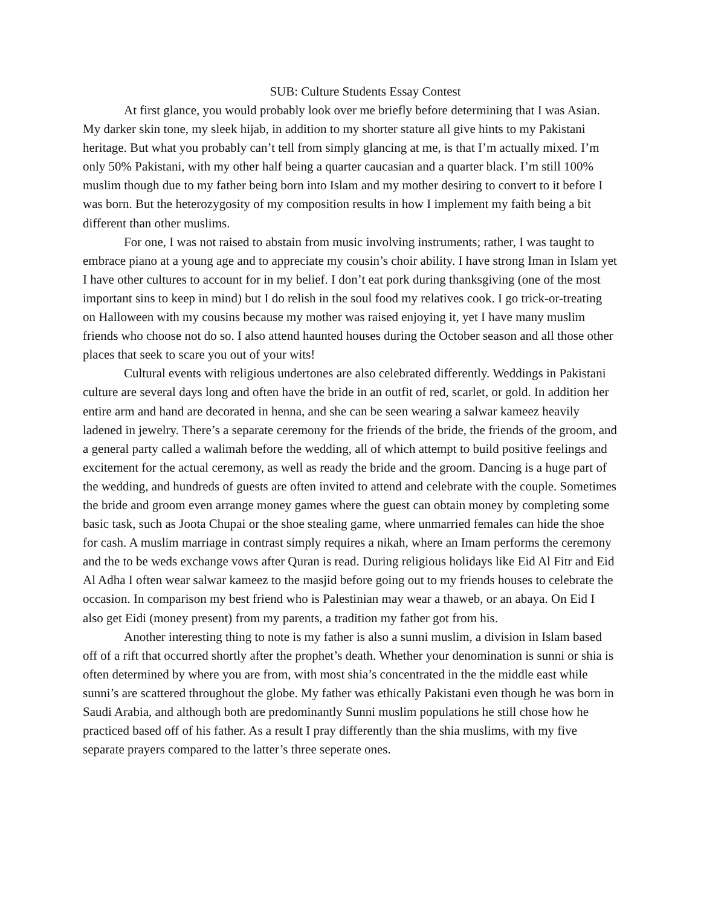SUB: Culture Students Essay Contest
At first glance, you would probably look over me briefly before determining that I was Asian. My darker skin tone, my sleek hijab, in addition to my shorter stature all give hints to my Pakistani heritage. But what you probably can’t tell from simply glancing at me, is that I’m actually mixed. I’m only 50% Pakistani, with my other half being a quarter caucasian and a quarter black. I’m still 100% muslim though due to my father being born into Islam and my mother desiring to convert to it before I was born. But the heterozygosity of my composition results in how I implement my faith being a bit different than other muslims.
For one, I was not raised to abstain from music involving instruments; rather, I was taught to embrace piano at a young age and to appreciate my cousin’s choir ability. I have strong Iman in Islam yet I have other cultures to account for in my belief. I don’t eat pork during thanksgiving (one of the most important sins to keep in mind) but I do relish in the soul food my relatives cook. I go trick-or-treating on Halloween with my cousins because my mother was raised enjoying it, yet I have many muslim friends who choose not do so. I also attend haunted houses during the October season and all those other places that seek to scare you out of your wits!
Cultural events with religious undertones are also celebrated differently. Weddings in Pakistani culture are several days long and often have the bride in an outfit of red, scarlet, or gold. In addition her entire arm and hand are decorated in henna, and she can be seen wearing a salwar kameez heavily ladened in jewelry. There’s a separate ceremony for the friends of the bride, the friends of the groom, and a general party called a walimah before the wedding, all of which attempt to build positive feelings and excitement for the actual ceremony, as well as ready the bride and the groom. Dancing is a huge part of the wedding, and hundreds of guests are often invited to attend and celebrate with the couple. Sometimes the bride and groom even arrange money games where the guest can obtain money by completing some basic task, such as Joota Chupai or the shoe stealing game, where unmarried females can hide the shoe for cash. A muslim marriage in contrast simply requires a nikah, where an Imam performs the ceremony and the to be weds exchange vows after Quran is read. During religious holidays like Eid Al Fitr and Eid Al Adha I often wear salwar kameez to the masjid before going out to my friends houses to celebrate the occasion. In comparison my best friend who is Palestinian may wear a thaweb, or an abaya. On Eid I also get Eidi (money present) from my parents, a tradition my father got from his.
Another interesting thing to note is my father is also a sunni muslim, a division in Islam based off of a rift that occurred shortly after the prophet’s death. Whether your denomination is sunni or shia is often determined by where you are from, with most shia’s concentrated in the the middle east while sunni’s are scattered throughout the globe. My father was ethically Pakistani even though he was born in Saudi Arabia, and although both are predominantly Sunni muslim populations he still chose how he practiced based off of his father. As a result I pray differently than the shia muslims, with my five separate prayers compared to the latter’s three seperate ones.